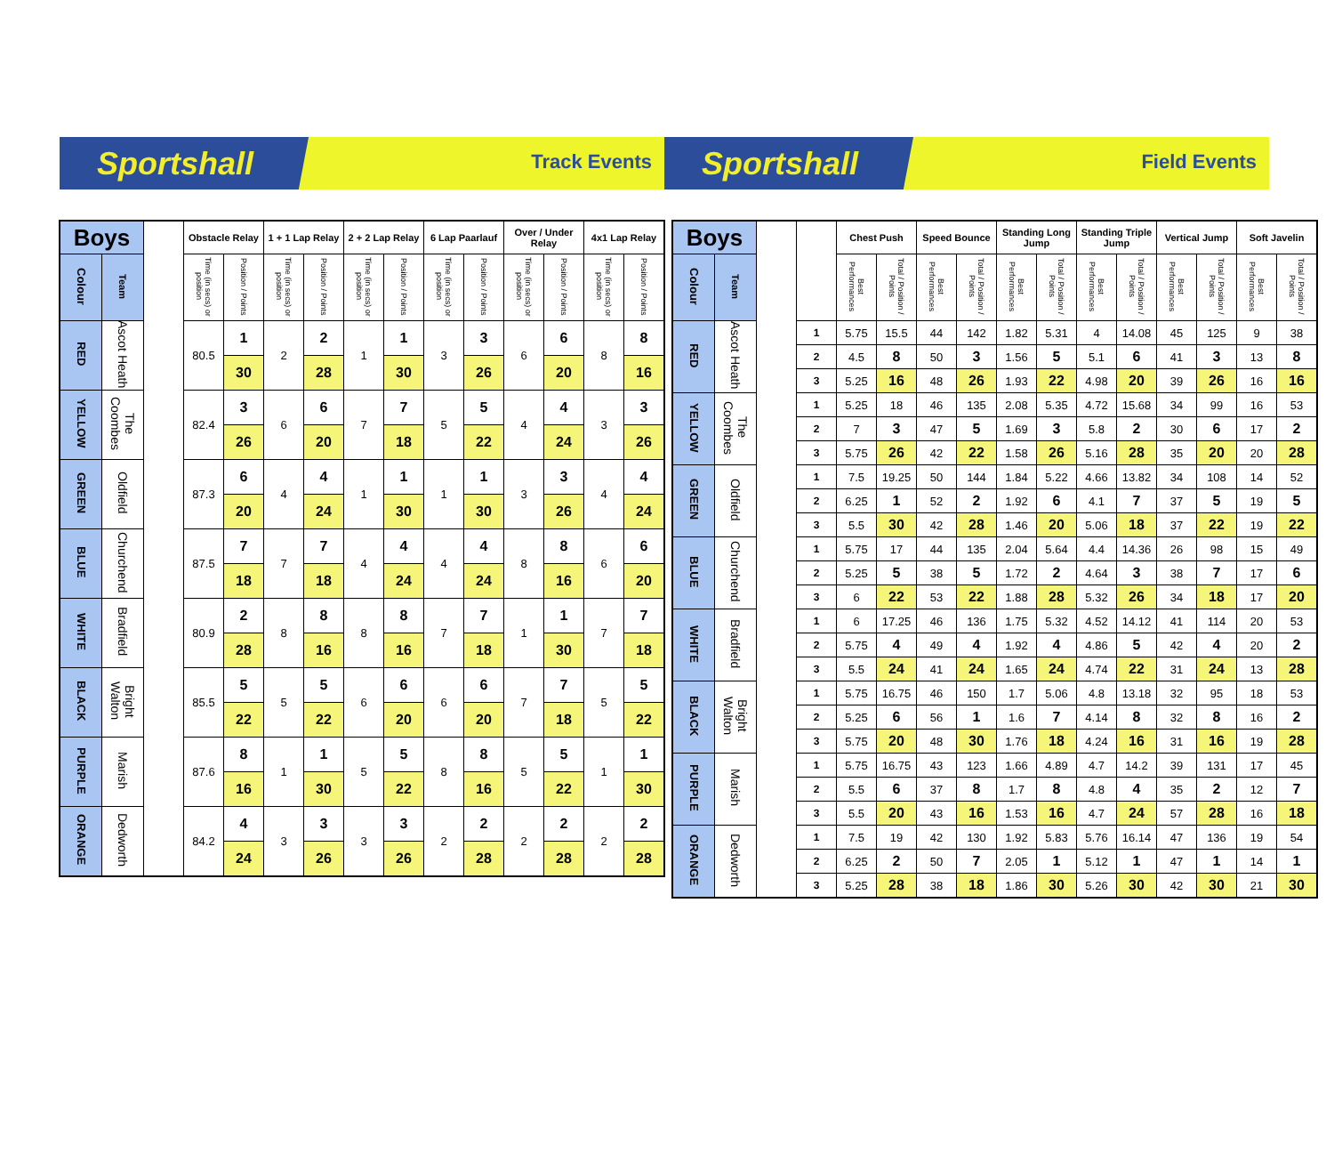Sportshall
Track Events
Sportshall
Field Events
| Boys | | | Obstacle Relay | | 1 + 1 Lap Relay | | 2 + 2 Lap Relay | | 6 Lap Paarlauf | | Over / Under Relay | | 4x1 Lap Relay | |
| --- | --- | --- | --- | --- | --- | --- | --- | --- | --- | --- | --- | --- | --- | --- |
| Colour | Team | | Time (in secs) or position | Position / Points | Time (in secs) or position | Position / Points | Time (in secs) or position | Position / Points | Time (in secs) or position | Position / Points | Time (in secs) or position | Position / Points | Time (in secs) or position | Position / Points |
| RED | Ascot Heath | | 80.5 | 1 | 2 | 2 | 1 | 1 | 3 | 3 | 6 | 6 | 8 | 8 |
| | | | | 30 | | 28 | | 30 | | 26 | | 20 | | 16 |
| YELLOW | The Coombes | | 82.4 | 3 | 6 | 6 | 7 | 7 | 5 | 5 | 4 | 4 | 3 | 3 |
| | | | | 26 | | 20 | | 18 | | 22 | | 24 | | 26 |
| GREEN | Oldfield | | 87.3 | 6 | 4 | 4 | 1 | 1 | 1 | 1 | 3 | 3 | 4 | 4 |
| | | | | 20 | | 24 | | 30 | | 30 | | 26 | | 24 |
| BLUE | Churchend | | 87.5 | 7 | 7 | 7 | 4 | 4 | 4 | 4 | 8 | 8 | 6 | 6 |
| | | | | 18 | | 18 | | 24 | | 24 | | 16 | | 20 |
| WHITE | Bradfield | | 80.9 | 2 | 8 | 8 | 8 | 8 | 7 | 7 | 1 | 1 | 7 | 7 |
| | | | | 28 | | 16 | | 16 | | 18 | | 30 | | 18 |
| BLACK | Bright Walton | | 85.5 | 5 | 5 | 5 | 6 | 6 | 6 | 6 | 7 | 7 | 5 | 5 |
| | | | | 22 | | 22 | | 20 | | 20 | | 18 | | 22 |
| PURPLE | Marish | | 87.6 | 8 | 1 | 1 | 5 | 5 | 8 | 8 | 5 | 5 | 1 | 1 |
| | | | | 16 | | 30 | | 22 | | 16 | | 22 | | 30 |
| ORANGE | Dedworth | | 84.2 | 4 | 3 | 3 | 3 | 3 | 2 | 2 | 2 | 2 | 2 | 2 |
| | | | | 24 | | 26 | | 26 | | 28 | | 28 | | 28 |
| Boys | | | | Chest Push | | Speed Bounce | | Standing Long Jump | | Standing Triple Jump | | Vertical Jump | | Soft Javelin | |
| --- | --- | --- | --- | --- | --- | --- | --- | --- | --- | --- | --- | --- | --- | --- | --- |
| Colour | Team | | | Best Performances | Total / Position / Points | Best Performances | Total / Position / Points | Best Performances | Total / Position / Points | Best Performances | Total / Position / Points | Best Performances | Total / Position / Points | Best Performances | Total / Position / Points |
| RED | Ascot Heath | | 1 | 5.75 | 15.5 | 44 | 142 | 1.82 | 5.31 | 4 | 14.08 | 45 | 125 | 9 | 38 |
| | | | 2 | 4.5 | 8 | 50 | 3 | 1.56 | 5 | 5.1 | 6 | 41 | 3 | 13 | 8 |
| | | | 3 | 5.25 | 16 | 48 | 26 | 1.93 | 22 | 4.98 | 20 | 39 | 26 | 16 | 16 |
| YELLOW | The Coombes | | 1 | 5.25 | 18 | 46 | 135 | 2.08 | 5.35 | 4.72 | 15.68 | 34 | 99 | 16 | 53 |
| | | | 2 | 7 | 3 | 47 | 5 | 1.69 | 3 | 5.8 | 2 | 30 | 6 | 17 | 2 |
| | | | 3 | 5.75 | 26 | 42 | 22 | 1.58 | 26 | 5.16 | 28 | 35 | 20 | 20 | 28 |
| GREEN | Oldfield | | 1 | 7.5 | 19.25 | 50 | 144 | 1.84 | 5.22 | 4.66 | 13.82 | 34 | 108 | 14 | 52 |
| | | | 2 | 6.25 | 1 | 52 | 2 | 1.92 | 6 | 4.1 | 7 | 37 | 5 | 19 | 5 |
| | | | 3 | 5.5 | 30 | 42 | 28 | 1.46 | 20 | 5.06 | 18 | 37 | 22 | 19 | 22 |
| BLUE | Churchend | | 1 | 5.75 | 17 | 44 | 135 | 2.04 | 5.64 | 4.4 | 14.36 | 26 | 98 | 15 | 49 |
| | | | 2 | 5.25 | 5 | 38 | 5 | 1.72 | 2 | 4.64 | 3 | 38 | 7 | 17 | 6 |
| | | | 3 | 6 | 22 | 53 | 22 | 1.88 | 28 | 5.32 | 26 | 34 | 18 | 17 | 20 |
| WHITE | Bradfield | | 1 | 6 | 17.25 | 46 | 136 | 1.75 | 5.32 | 4.52 | 14.12 | 41 | 114 | 20 | 53 |
| | | | 2 | 5.75 | 4 | 49 | 4 | 1.92 | 4 | 4.86 | 5 | 42 | 4 | 20 | 2 |
| | | | 3 | 5.5 | 24 | 41 | 24 | 1.65 | 24 | 4.74 | 22 | 31 | 24 | 13 | 28 |
| BLACK | Bright Walton | | 1 | 5.75 | 16.75 | 46 | 150 | 1.7 | 5.06 | 4.8 | 13.18 | 32 | 95 | 18 | 53 |
| | | | 2 | 5.25 | 6 | 56 | 1 | 1.6 | 7 | 4.14 | 8 | 32 | 8 | 16 | 2 |
| | | | 3 | 5.75 | 20 | 48 | 30 | 1.76 | 18 | 4.24 | 16 | 31 | 16 | 19 | 28 |
| PURPLE | Marish | | 1 | 5.75 | 16.75 | 43 | 123 | 1.66 | 4.89 | 4.7 | 14.2 | 39 | 131 | 17 | 45 |
| | | | 2 | 5.5 | 6 | 37 | 8 | 1.7 | 8 | 4.8 | 4 | 35 | 2 | 12 | 7 |
| | | | 3 | 5.5 | 20 | 43 | 16 | 1.53 | 16 | 4.7 | 24 | 57 | 28 | 16 | 18 |
| ORANGE | Dedworth | | 1 | 7.5 | 19 | 42 | 130 | 1.92 | 5.83 | 5.76 | 16.14 | 47 | 136 | 19 | 54 |
| | | | 2 | 6.25 | 2 | 50 | 7 | 2.05 | 1 | 5.12 | 1 | 47 | 1 | 14 | 1 |
| | | | 3 | 5.25 | 28 | 38 | 18 | 1.86 | 30 | 5.26 | 30 | 42 | 30 | 21 | 30 |